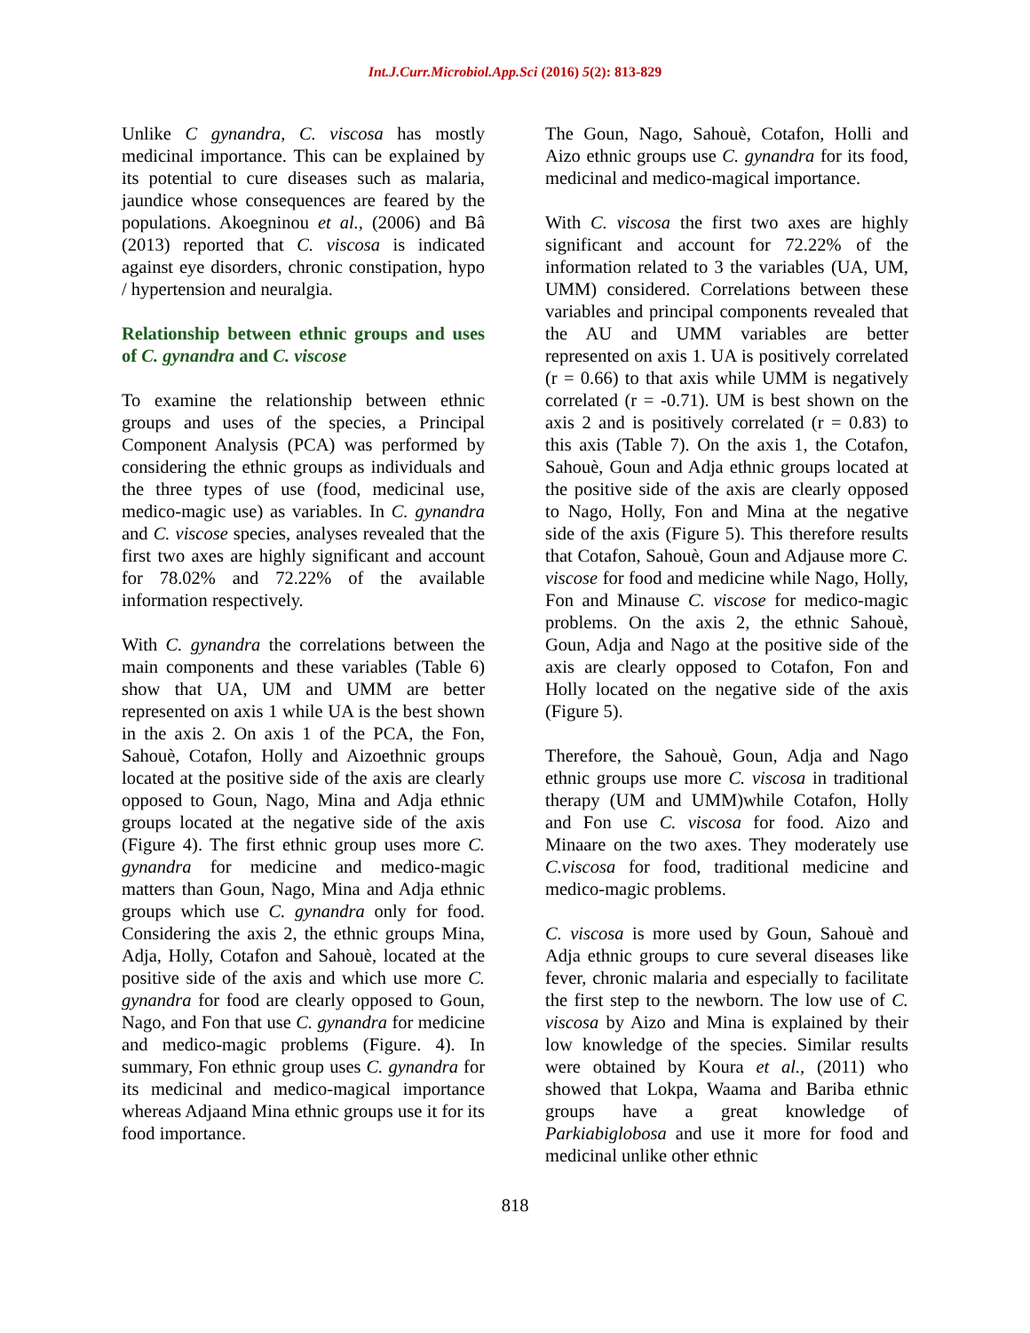Int.J.Curr.Microbiol.App.Sci (2016) 5(2): 813-829
Unlike C gynandra, C. viscosa has mostly medicinal importance. This can be explained by its potential to cure diseases such as malaria, jaundice whose consequences are feared by the populations. Akoegninou et al., (2006) and Bâ (2013) reported that C. viscosa is indicated against eye disorders, chronic constipation, hypo / hypertension and neuralgia.
Relationship between ethnic groups and uses of C. gynandra and C. viscose
To examine the relationship between ethnic groups and uses of the species, a Principal Component Analysis (PCA) was performed by considering the ethnic groups as individuals and the three types of use (food, medicinal use, medico-magic use) as variables. In C. gynandra and C. viscose species, analyses revealed that the first two axes are highly significant and account for 78.02% and 72.22% of the available information respectively.
With C. gynandra the correlations between the main components and these variables (Table 6) show that UA, UM and UMM are better represented on axis 1 while UA is the best shown in the axis 2. On axis 1 of the PCA, the Fon, Sahouè, Cotafon, Holly and Aizoethnic groups located at the positive side of the axis are clearly opposed to Goun, Nago, Mina and Adja ethnic groups located at the negative side of the axis (Figure 4). The first ethnic group uses more C. gynandra for medicine and medico-magic matters than Goun, Nago, Mina and Adja ethnic groups which use C. gynandra only for food. Considering the axis 2, the ethnic groups Mina, Adja, Holly, Cotafon and Sahouè, located at the positive side of the axis and which use more C. gynandra for food are clearly opposed to Goun, Nago, and Fon that use C. gynandra for medicine and medico-magic problems (Figure. 4). In summary, Fon ethnic group uses C. gynandra for its medicinal and medico-magical importance whereas Adjaand Mina ethnic groups use it for its food importance.
The Goun, Nago, Sahouè, Cotafon, Holli and Aizo ethnic groups use C. gynandra for its food, medicinal and medico-magical importance.
With C. viscosa the first two axes are highly significant and account for 72.22% of the information related to 3 the variables (UA, UM, UMM) considered. Correlations between these variables and principal components revealed that the AU and UMM variables are better represented on axis 1. UA is positively correlated (r = 0.66) to that axis while UMM is negatively correlated (r = -0.71). UM is best shown on the axis 2 and is positively correlated (r = 0.83) to this axis (Table 7). On the axis 1, the Cotafon, Sahouè, Goun and Adja ethnic groups located at the positive side of the axis are clearly opposed to Nago, Holly, Fon and Mina at the negative side of the axis (Figure 5). This therefore results that Cotafon, Sahouè, Goun and Adjause more C. viscose for food and medicine while Nago, Holly, Fon and Minause C. viscose for medico-magic problems. On the axis 2, the ethnic Sahouè, Goun, Adja and Nago at the positive side of the axis are clearly opposed to Cotafon, Fon and Holly located on the negative side of the axis (Figure 5).
Therefore, the Sahouè, Goun, Adja and Nago ethnic groups use more C. viscosa in traditional therapy (UM and UMM)while Cotafon, Holly and Fon use C. viscosa for food. Aizo and Minaare on the two axes. They moderately use C.viscosa for food, traditional medicine and medico-magic problems.
C. viscosa is more used by Goun, Sahouè and Adja ethnic groups to cure several diseases like fever, chronic malaria and especially to facilitate the first step to the newborn. The low use of C. viscosa by Aizo and Mina is explained by their low knowledge of the species. Similar results were obtained by Koura et al., (2011) who showed that Lokpa, Waama and Bariba ethnic groups have a great knowledge of Parkiabiglobosa and use it more for food and medicinal unlike other ethnic
818